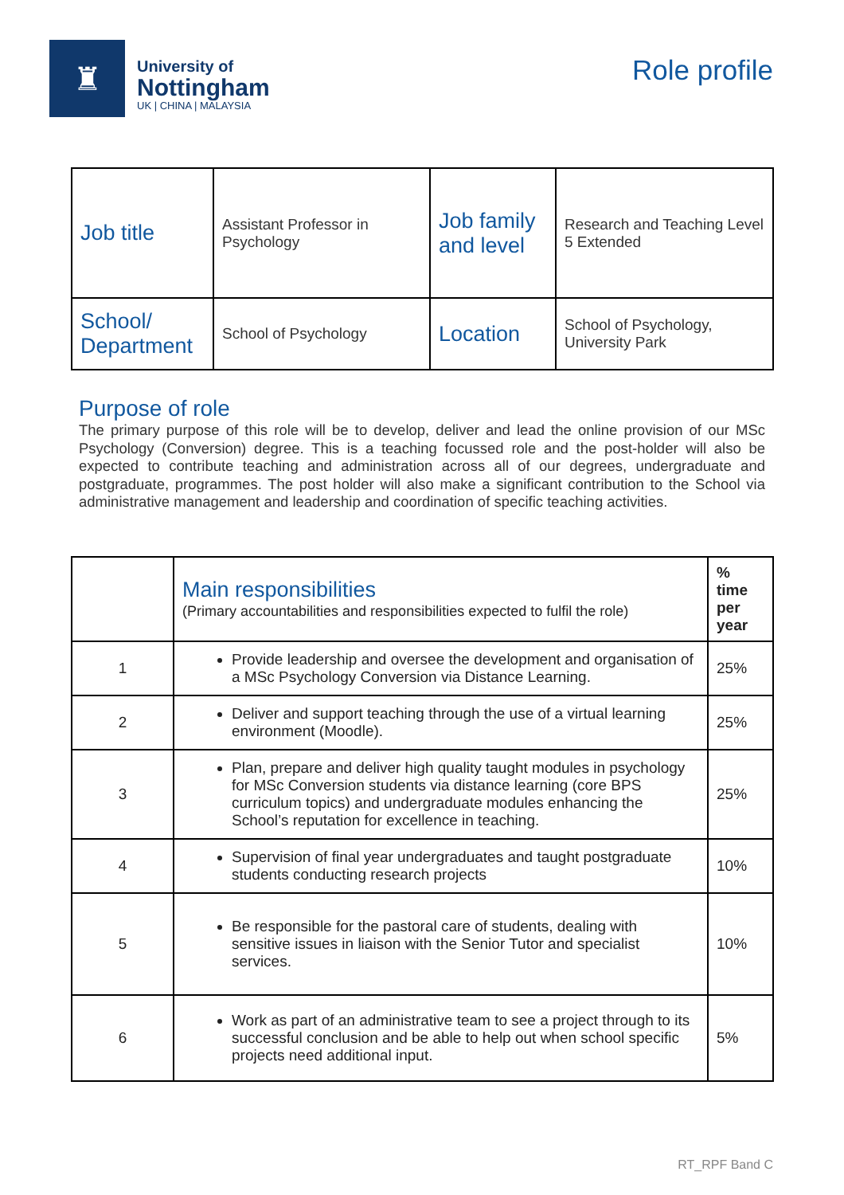♜
University of
Nottingham
UK | CHINA | MALAYSIA
Role profile
| Job title | Assistant Professor in Psychology | Job family and level | Research and Teaching Level 5 Extended |
| School/ Department | School of Psychology | Location | School of Psychology, University Park |
Purpose of role
The primary purpose of this role will be to develop, deliver and lead the online provision of our MSc Psychology (Conversion) degree. This is a teaching focussed role and the post-holder will also be expected to contribute teaching and administration across all of our degrees, undergraduate and postgraduate, programmes. The post holder will also make a significant contribution to the School via administrative management and leadership and coordination of specific teaching activities.
| | Main responsibilities (Primary accountabilities and responsibilities expected to fulfil the role) | % time per year |
| 1 | Provide leadership and oversee the development and organisation of a MSc Psychology Conversion via Distance Learning. | 25% |
| 2 | Deliver and support teaching through the use of a virtual learning environment (Moodle). | 25% |
| 3 | Plan, prepare and deliver high quality taught modules in psychology for MSc Conversion students via distance learning (core BPS curriculum topics) and undergraduate modules enhancing the School’s reputation for excellence in teaching. | 25% |
| 4 | Supervision of final year undergraduates and taught postgraduate students conducting research projects | 10% |
| 5 | Be responsible for the pastoral care of students, dealing with sensitive issues in liaison with the Senior Tutor and specialist services. | 10% |
| 6 | Work as part of an administrative team to see a project through to its successful conclusion and be able to help out when school specific projects need additional input. | 5% |
RT_RPF Band C